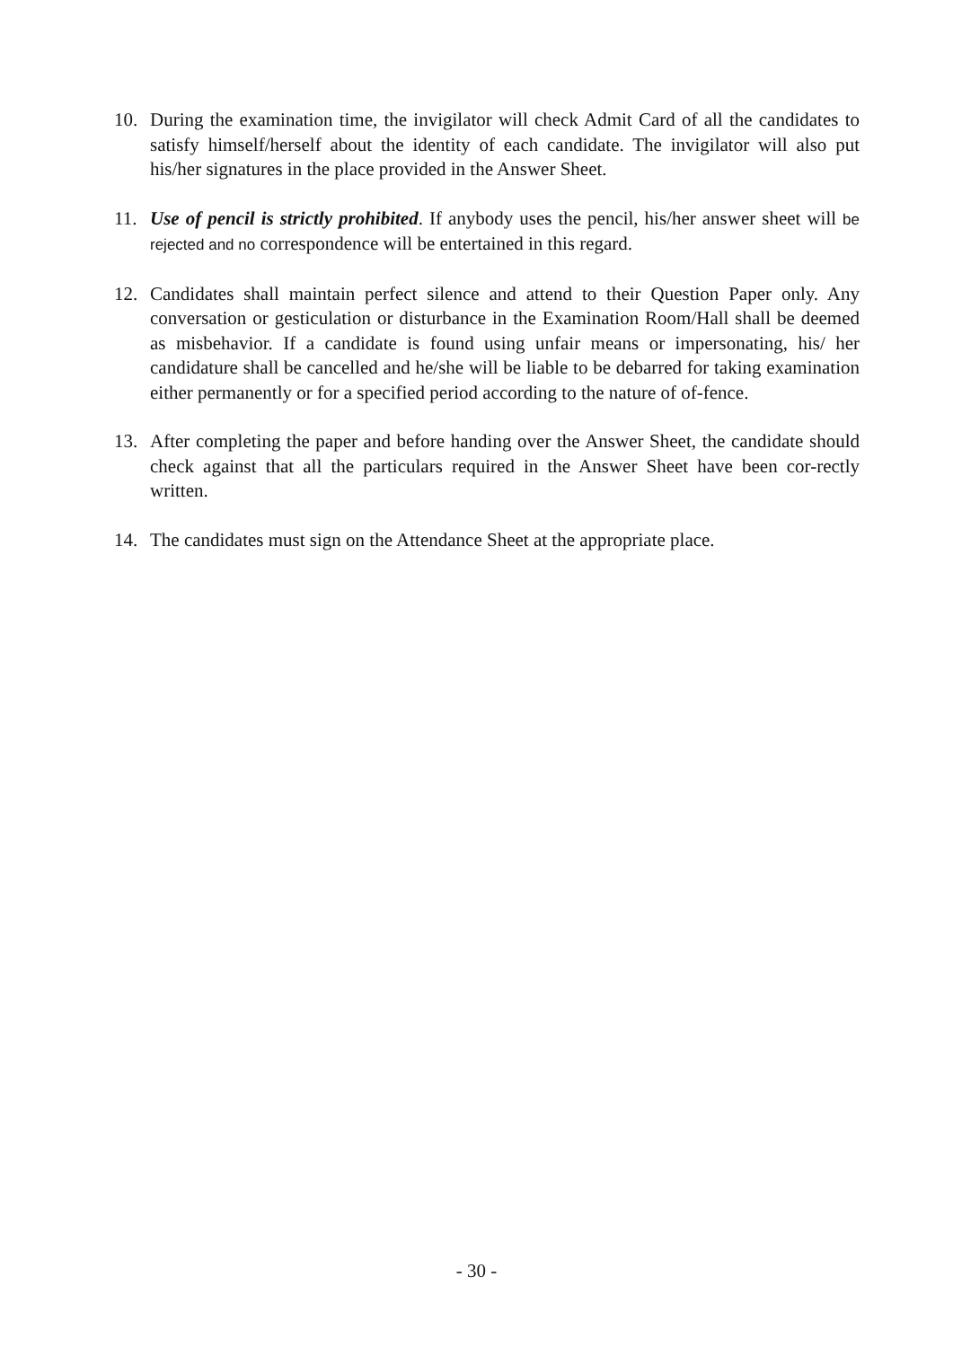10. During the examination time, the invigilator will check Admit Card of all the candidates to satisfy himself/herself about the identity of each candidate. The invigilator will also put his/her signatures in the place provided in the Answer Sheet.
11. Use of pencil is strictly prohibited. If anybody uses the pencil, his/her answer sheet will be rejected and no correspondence will be entertained in this regard.
12. Candidates shall maintain perfect silence and attend to their Question Paper only. Any conversation or gesticulation or disturbance in the Examination Room/Hall shall be deemed as misbehavior. If a candidate is found using unfair means or impersonating, his/ her candidature shall be cancelled and he/she will be liable to be debarred for taking examination either permanently or for a specified period according to the nature of of-fence.
13. After completing the paper and before handing over the Answer Sheet, the candidate should check against that all the particulars required in the Answer Sheet have been cor-rectly written.
14. The candidates must sign on the Attendance Sheet at the appropriate place.
- 30 -